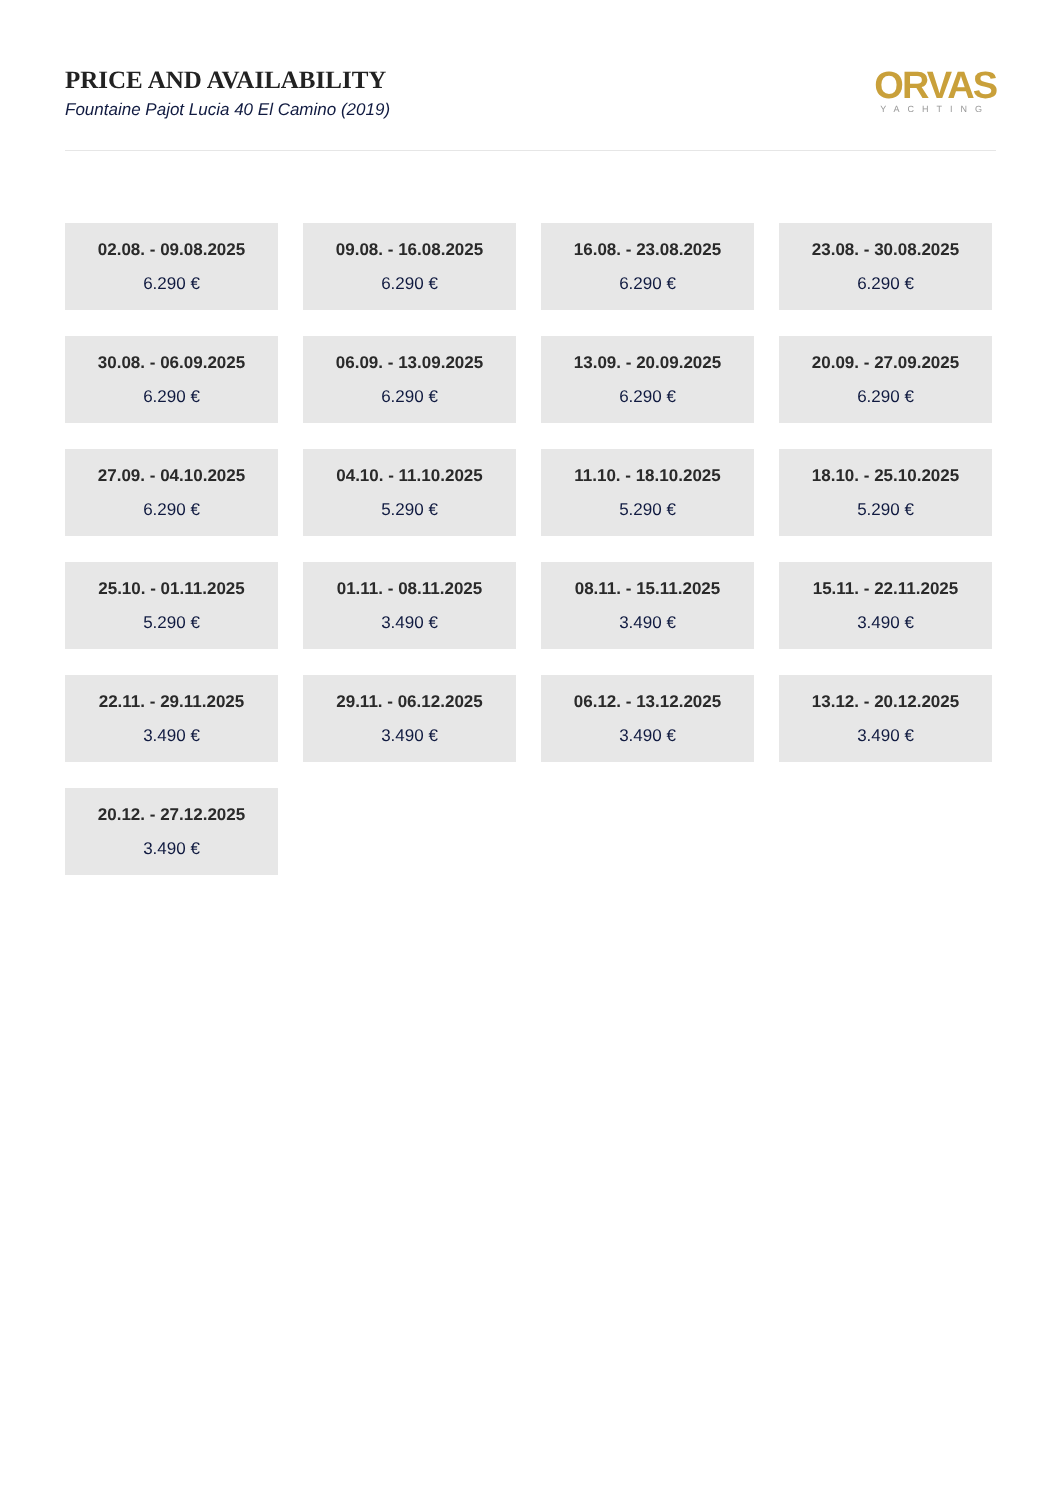PRICE AND AVAILABILITY
Fountaine Pajot Lucia 40 El Camino (2019)
ORVAS
YACHTING
02.08. - 09.08.2025
6.290 €
09.08. - 16.08.2025
6.290 €
16.08. - 23.08.2025
6.290 €
23.08. - 30.08.2025
6.290 €
30.08. - 06.09.2025
6.290 €
06.09. - 13.09.2025
6.290 €
13.09. - 20.09.2025
6.290 €
20.09. - 27.09.2025
6.290 €
27.09. - 04.10.2025
6.290 €
04.10. - 11.10.2025
5.290 €
11.10. - 18.10.2025
5.290 €
18.10. - 25.10.2025
5.290 €
25.10. - 01.11.2025
5.290 €
01.11. - 08.11.2025
3.490 €
08.11. - 15.11.2025
3.490 €
15.11. - 22.11.2025
3.490 €
22.11. - 29.11.2025
3.490 €
29.11. - 06.12.2025
3.490 €
06.12. - 13.12.2025
3.490 €
13.12. - 20.12.2025
3.490 €
20.12. - 27.12.2025
3.490 €